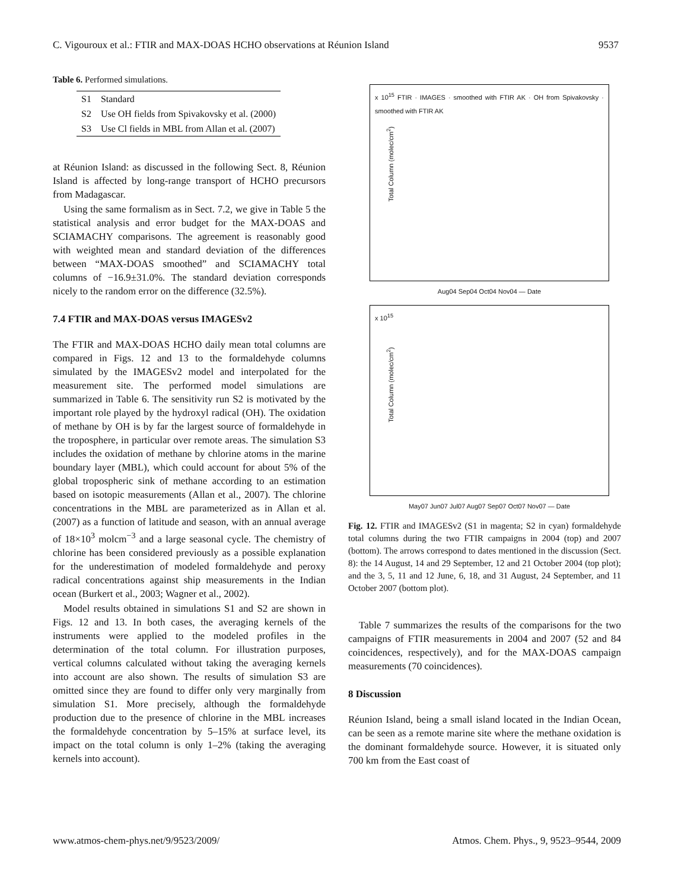C. Vigouroux et al.: FTIR and MAX-DOAS HCHO observations at Réunion Island 9537
Table 6. Performed simulations.
| S1 | Standard |
| S2 | Use OH fields from Spivakovsky et al. (2000) |
| S3 | Use Cl fields in MBL from Allan et al. (2007) |
at Réunion Island: as discussed in the following Sect. 8, Réunion Island is affected by long-range transport of HCHO precursors from Madagascar.
Using the same formalism as in Sect. 7.2, we give in Table 5 the statistical analysis and error budget for the MAX-DOAS and SCIAMACHY comparisons. The agreement is reasonably good with weighted mean and standard deviation of the differences between “MAX-DOAS smoothed” and SCIAMACHY total columns of −16.9±31.0%. The standard deviation corresponds nicely to the random error on the difference (32.5%).
7.4 FTIR and MAX-DOAS versus IMAGESv2
The FTIR and MAX-DOAS HCHO daily mean total columns are compared in Figs. 12 and 13 to the formaldehyde columns simulated by the IMAGESv2 model and interpolated for the measurement site. The performed model simulations are summarized in Table 6. The sensitivity run S2 is motivated by the important role played by the hydroxyl radical (OH). The oxidation of methane by OH is by far the largest source of formaldehyde in the troposphere, in particular over remote areas. The simulation S3 includes the oxidation of methane by chlorine atoms in the marine boundary layer (MBL), which could account for about 5% of the global tropospheric sink of methane according to an estimation based on isotopic measurements (Allan et al., 2007). The chlorine concentrations in the MBL are parameterized as in Allan et al. (2007) as a function of latitude and season, with an annual average of 18×10<sup>3</sup> molcm<sup>−3</sup> and a large seasonal cycle. The chemistry of chlorine has been considered previously as a possible explanation for the underestimation of modeled formaldehyde and peroxy radical concentrations against ship measurements in the Indian ocean (Burkert et al., 2003; Wagner et al., 2002).
Model results obtained in simulations S1 and S2 are shown in Figs. 12 and 13. In both cases, the averaging kernels of the instruments were applied to the modeled profiles in the determination of the total column. For illustration purposes, vertical columns calculated without taking the averaging kernels into account are also shown. The results of simulation S3 are omitted since they are found to differ only very marginally from simulation S1. More precisely, although the formaldehyde production due to the presence of chlorine in the MBL increases the formaldehyde concentration by 5–15% at surface level, its impact on the total column is only 1–2% (taking the averaging kernels into account).
x 10<sup>15</sup> FTIR · IMAGES · smoothed with FTIR AK · OH from Spivakovsky · smoothed with FTIR AK
Aug04 Sep04 Oct04 Nov04 — Date
Total Column (molec/cm<sup>2</sup>)
x 10<sup>15</sup>
May07 Jun07 Jul07 Aug07 Sep07 Oct07 Nov07 — Date
Total Column (molec/cm<sup>2</sup>)
Fig. 12. FTIR and IMAGESv2 (S1 in magenta; S2 in cyan) formaldehyde total columns during the two FTIR campaigns in 2004 (top) and 2007 (bottom). The arrows correspond to dates mentioned in the discussion (Sect. 8): the 14 August, 14 and 29 September, 12 and 21 October 2004 (top plot); and the 3, 5, 11 and 12 June, 6, 18, and 31 August, 24 September, and 11 October 2007 (bottom plot).
Table 7 summarizes the results of the comparisons for the two campaigns of FTIR measurements in 2004 and 2007 (52 and 84 coincidences, respectively), and for the MAX-DOAS campaign measurements (70 coincidences).
8 Discussion
Réunion Island, being a small island located in the Indian Ocean, can be seen as a remote marine site where the methane oxidation is the dominant formaldehyde source. However, it is situated only 700 km from the East coast of
www.atmos-chem-phys.net/9/9523/2009/ Atmos. Chem. Phys., 9, 9523–9544, 2009